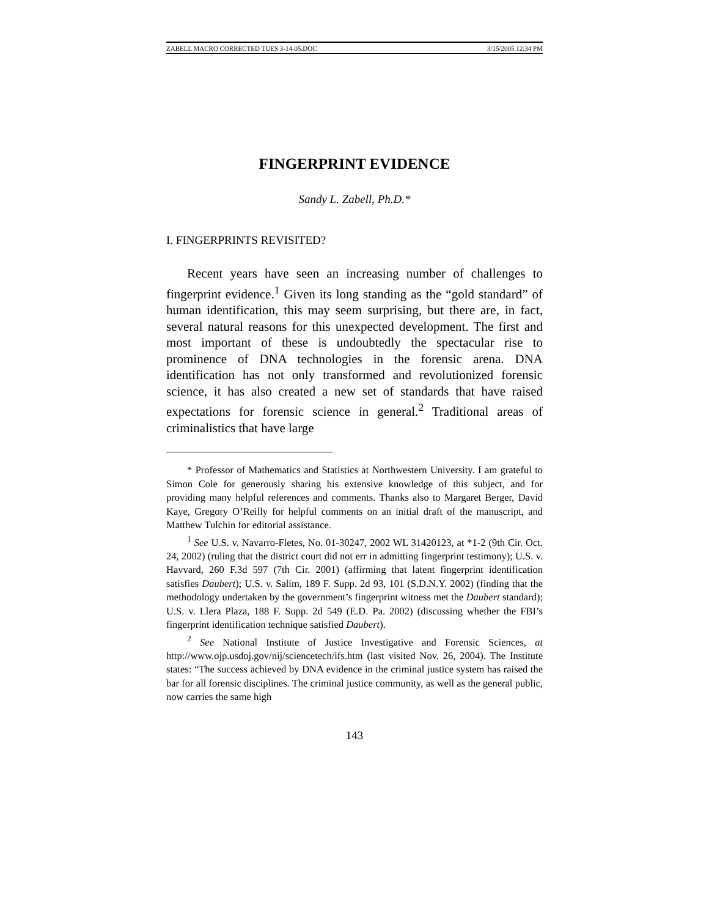ZABELL MACRO CORRECTED TUES 3-14-05.DOC 3/15/2005 12:34 PM
FINGERPRINT EVIDENCE
Sandy L. Zabell, Ph.D.*
I. FINGERPRINTS REVISITED?
Recent years have seen an increasing number of challenges to fingerprint evidence.<sup>1</sup> Given its long standing as the “gold standard” of human identification, this may seem surprising, but there are, in fact, several natural reasons for this unexpected development. The first and most important of these is undoubtedly the spectacular rise to prominence of DNA technologies in the forensic arena. DNA identification has not only transformed and revolutionized forensic science, it has also created a new set of standards that have raised expectations for forensic science in general.<sup>2</sup> Traditional areas of criminalistics that have large
* Professor of Mathematics and Statistics at Northwestern University. I am grateful to Simon Cole for generously sharing his extensive knowledge of this subject, and for providing many helpful references and comments. Thanks also to Margaret Berger, David Kaye, Gregory O’Reilly for helpful comments on an initial draft of the manuscript, and Matthew Tulchin for editorial assistance.
<sup>1</sup> See U.S. v. Navarro-Fletes, No. 01-30247, 2002 WL 31420123, at *1-2 (9th Cir. Oct. 24, 2002) (ruling that the district court did not err in admitting fingerprint testimony); U.S. v. Havvard, 260 F.3d 597 (7th Cir. 2001) (affirming that latent fingerprint identification satisfies Daubert); U.S. v. Salim, 189 F. Supp. 2d 93, 101 (S.D.N.Y. 2002) (finding that the methodology undertaken by the government’s fingerprint witness met the Daubert standard); U.S. v. Llera Plaza, 188 F. Supp. 2d 549 (E.D. Pa. 2002) (discussing whether the FBI’s fingerprint identification technique satisfied Daubert).
<sup>2</sup> See National Institute of Justice Investigative and Forensic Sciences, at http://www.ojp.usdoj.gov/nij/sciencetech/ifs.htm (last visited Nov. 26, 2004). The Institute states: “The success achieved by DNA evidence in the criminal justice system has raised the bar for all forensic disciplines. The criminal justice community, as well as the general public, now carries the same high
143